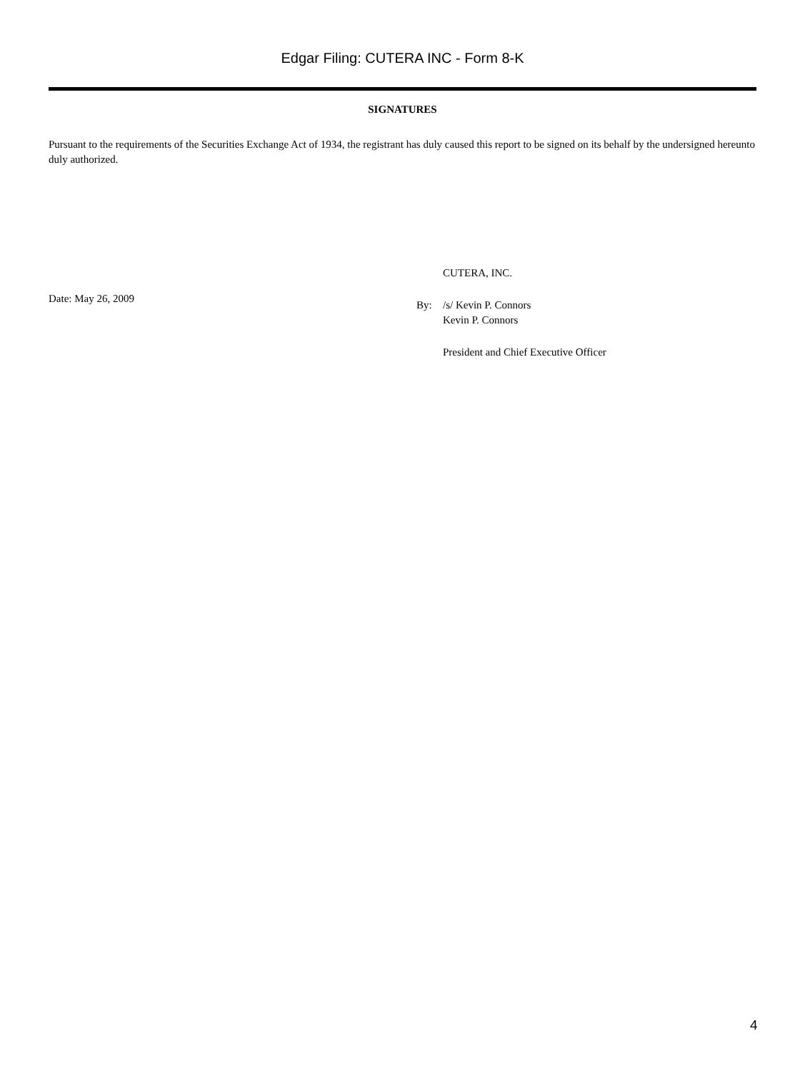Edgar Filing: CUTERA INC - Form 8-K
SIGNATURES
Pursuant to the requirements of the Securities Exchange Act of 1934, the registrant has duly caused this report to be signed on its behalf by the undersigned hereunto duly authorized.
Date: May 26, 2009
CUTERA, INC.
By: /s/ Kevin P. Connors
Kevin P. Connors
President and Chief Executive Officer
4